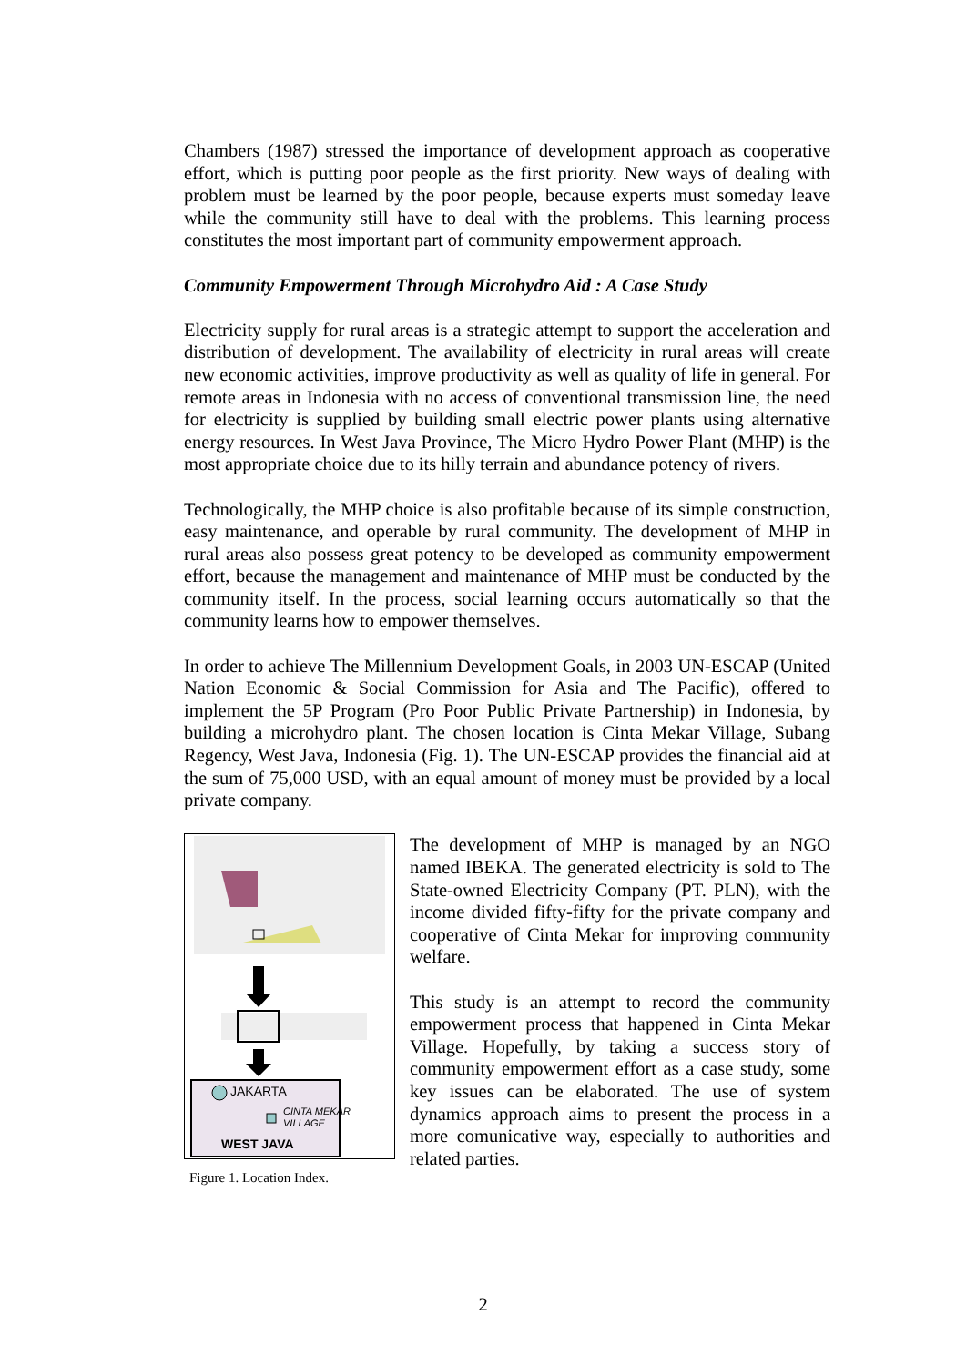Chambers (1987) stressed the importance of development approach as cooperative effort, which is putting poor people as the first priority. New ways of dealing with problem must be learned by the poor people, because experts must someday leave while the community still have to deal with the problems. This learning process constitutes the most important part of community empowerment approach.
Community Empowerment Through Microhydro Aid : A Case Study
Electricity supply for rural areas is a strategic attempt to support the acceleration and distribution of development. The availability of electricity in rural areas will create new economic activities, improve productivity as well as quality of life in general. For remote areas in Indonesia with no access of conventional transmission line, the need for electricity is supplied by building small electric power plants using alternative energy resources. In West Java Province, The Micro Hydro Power Plant (MHP) is the most appropriate choice due to its hilly terrain and abundance potency of rivers.
Technologically, the MHP choice is also profitable because of its simple construction, easy maintenance, and operable by rural community. The development of MHP in rural areas also possess great potency to be developed as community empowerment effort, because the management and maintenance of MHP must be conducted by the community itself. In the process, social learning occurs automatically so that the community learns how to empower themselves.
In order to achieve The Millennium Development Goals, in 2003 UN-ESCAP (United Nation Economic & Social Commission for Asia and The Pacific), offered to implement the 5P Program (Pro Poor Public Private Partnership) in Indonesia, by building a microhydro plant. The chosen location is Cinta Mekar Village, Subang Regency, West Java, Indonesia (Fig. 1). The UN-ESCAP provides the financial aid at the sum of 75,000 USD, with an equal amount of money must be provided by a local private company.
JAKARTA
CINTA MEKAR
VILLAGE
WEST JAVA
Figure 1. Location Index.
The development of MHP is managed by an NGO named IBEKA. The generated electricity is sold to The State-owned Electricity Company (PT. PLN), with the income divided fifty-fifty for the private company and cooperative of Cinta Mekar for improving community welfare.
This study is an attempt to record the community empowerment process that happened in Cinta Mekar Village. Hopefully, by taking a success story of community empowerment effort as a case study, some key issues can be elaborated. The use of system dynamics approach aims to present the process in a more comunicative way, especially to authorities and related parties.
2